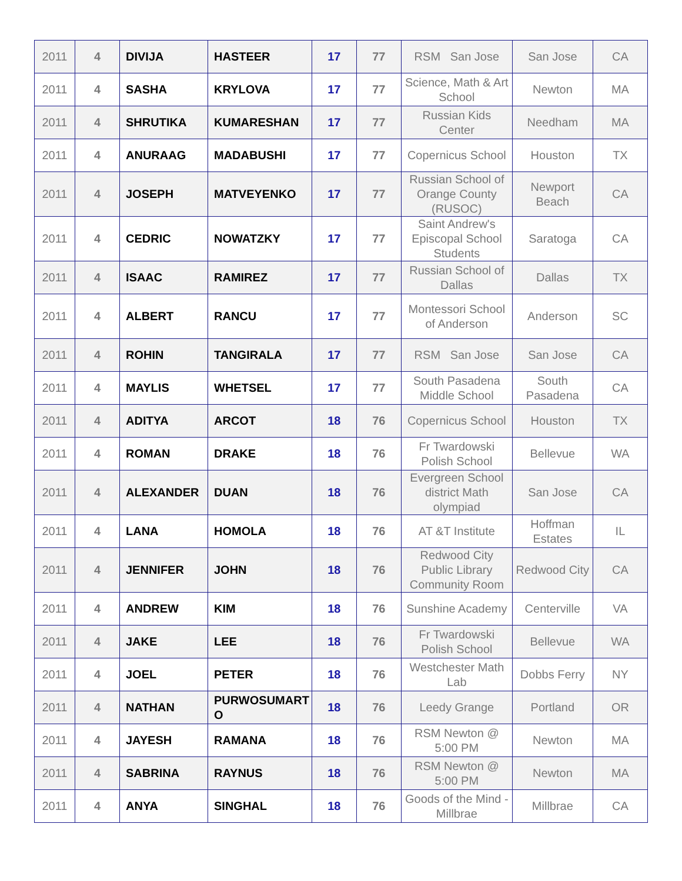| 2011 | 4 | DIVIJA | HASTEER | 17 | 77 | RSM San Jose | San Jose | CA |
| 2011 | 4 | SASHA | KRYLOVA | 17 | 77 | Science, Math & Art School | Newton | MA |
| 2011 | 4 | SHRUTIKA | KUMARESHAN | 17 | 77 | Russian Kids Center | Needham | MA |
| 2011 | 4 | ANURAAG | MADABUSHI | 17 | 77 | Copernicus School | Houston | TX |
| 2011 | 4 | JOSEPH | MATVEYENKO | 17 | 77 | Russian School of Orange County (RUSOC) | Newport Beach | CA |
| 2011 | 4 | CEDRIC | NOWATZKY | 17 | 77 | Saint Andrew's Episcopal School Students | Saratoga | CA |
| 2011 | 4 | ISAAC | RAMIREZ | 17 | 77 | Russian School of Dallas | Dallas | TX |
| 2011 | 4 | ALBERT | RANCU | 17 | 77 | Montessori School of Anderson | Anderson | SC |
| 2011 | 4 | ROHIN | TANGIRALA | 17 | 77 | RSM San Jose | San Jose | CA |
| 2011 | 4 | MAYLIS | WHETSEL | 17 | 77 | South Pasadena Middle School | South Pasadena | CA |
| 2011 | 4 | ADITYA | ARCOT | 18 | 76 | Copernicus School | Houston | TX |
| 2011 | 4 | ROMAN | DRAKE | 18 | 76 | Fr Twardowski Polish School | Bellevue | WA |
| 2011 | 4 | ALEXANDER | DUAN | 18 | 76 | Evergreen School district Math olympiad | San Jose | CA |
| 2011 | 4 | LANA | HOMOLA | 18 | 76 | AT &T Institute | Hoffman Estates | IL |
| 2011 | 4 | JENNIFER | JOHN | 18 | 76 | Redwood City Public Library Community Room | Redwood City | CA |
| 2011 | 4 | ANDREW | KIM | 18 | 76 | Sunshine Academy | Centerville | VA |
| 2011 | 4 | JAKE | LEE | 18 | 76 | Fr Twardowski Polish School | Bellevue | WA |
| 2011 | 4 | JOEL | PETER | 18 | 76 | Westchester Math Lab | Dobbs Ferry | NY |
| 2011 | 4 | NATHAN | PURWOSUMART O | 18 | 76 | Leedy Grange | Portland | OR |
| 2011 | 4 | JAYESH | RAMANA | 18 | 76 | RSM Newton @ 5:00 PM | Newton | MA |
| 2011 | 4 | SABRINA | RAYNUS | 18 | 76 | RSM Newton @ 5:00 PM | Newton | MA |
| 2011 | 4 | ANYA | SINGHAL | 18 | 76 | Goods of the Mind - Millbrae | Millbrae | CA |